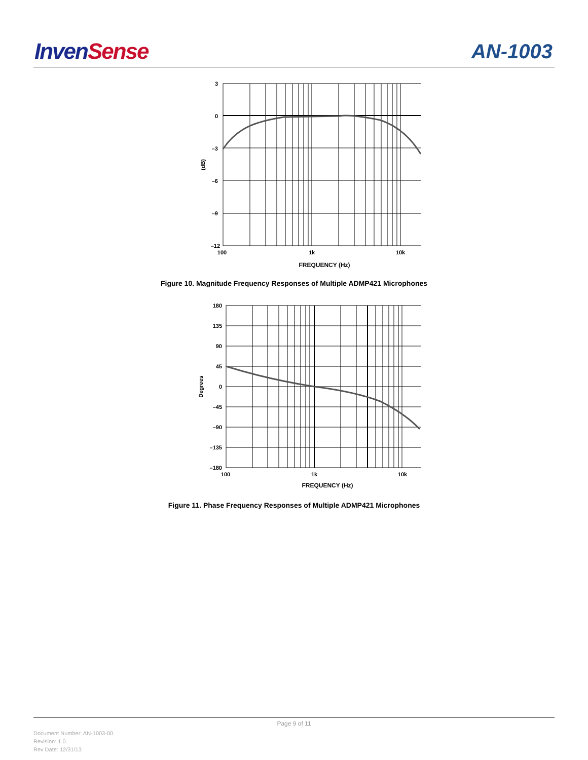Inven Sense AN-1003
3
0
–3
–6
–9
–12
100
1k
10k
FREQUENCY (Hz)
(dB)
Figure 10. Magnitude Frequency Responses of Multiple ADMP421 Microphones
180
135
90
45
0
–45
–90
–135
–180
100
1k
10k
FREQUENCY (Hz)
Degrees
Figure 11. Phase Frequency Responses of Multiple ADMP421 Microphones
Page 9 of 11
Document Number: AN-1003-00
Revision: 1.0.
Rev Date: 12/31/13